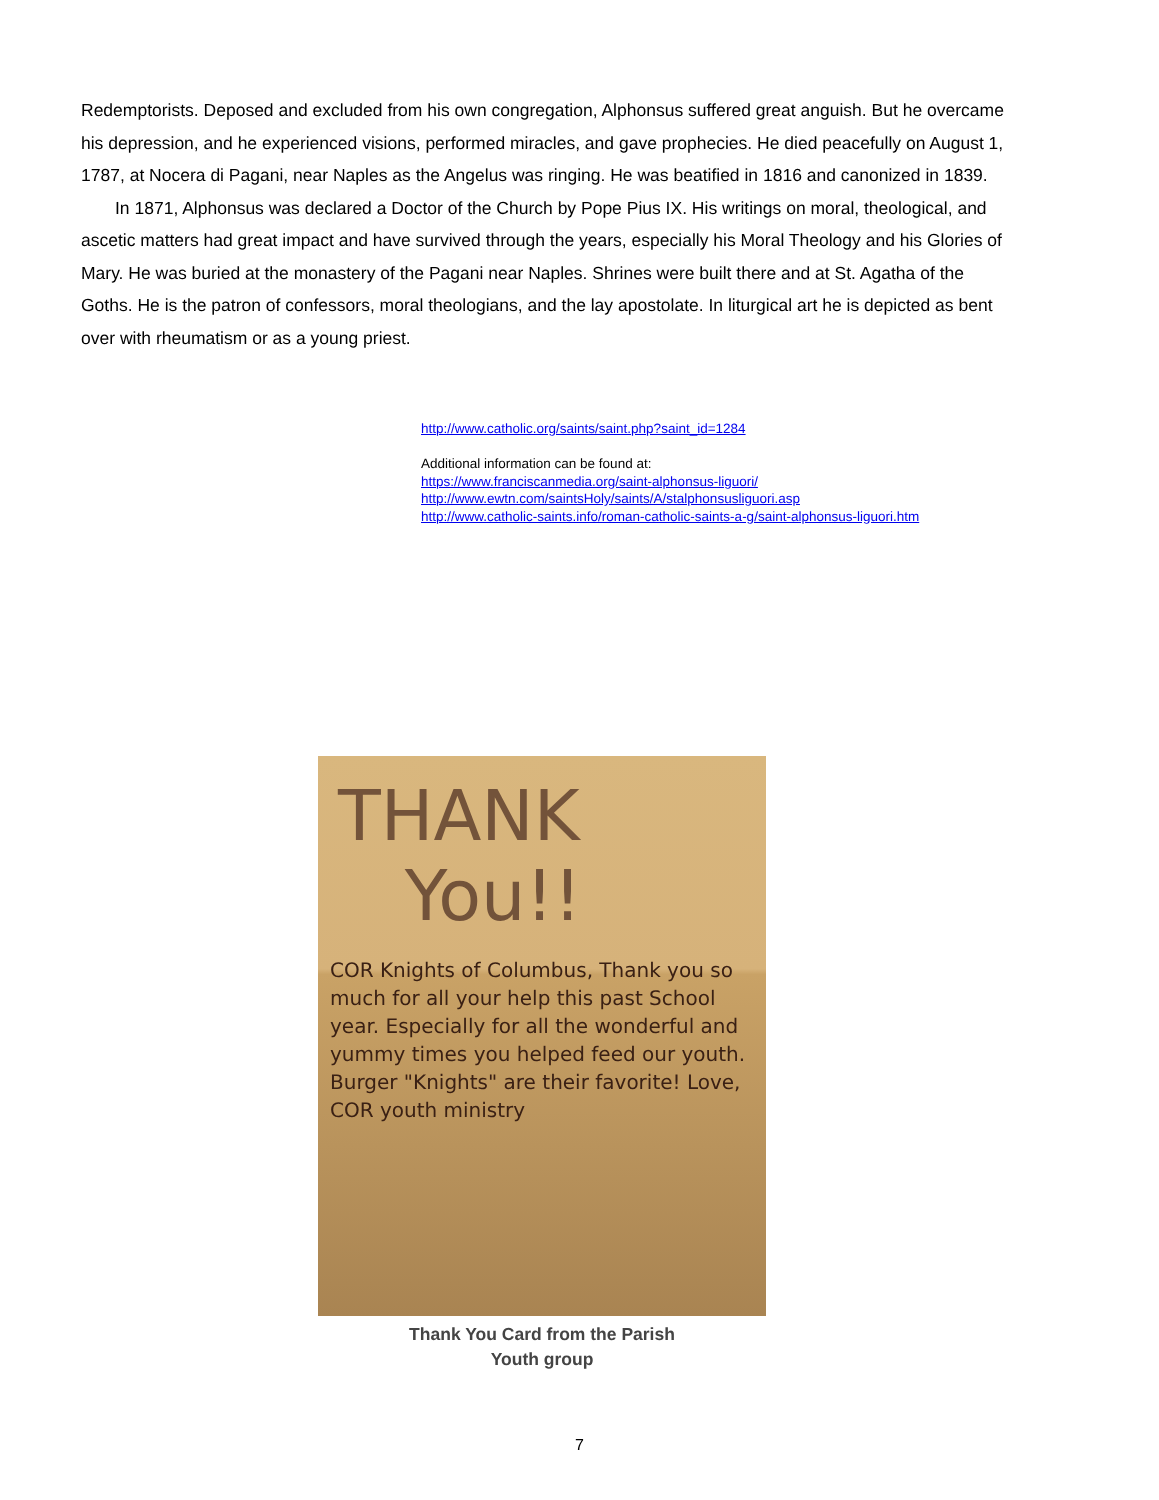Redemptorists. Deposed and excluded from his own congregation, Alphonsus suffered great anguish. But he overcame his depression, and he experienced visions, performed miracles, and gave prophecies. He died peacefully on August 1, 1787, at Nocera di Pagani, near Naples as the Angelus was ringing. He was beatified in 1816 and canonized in 1839.
In 1871, Alphonsus was declared a Doctor of the Church by Pope Pius IX. His writings on moral, theological, and ascetic matters had great impact and have survived through the years, especially his Moral Theology and his Glories of Mary. He was buried at the monastery of the Pagani near Naples. Shrines were built there and at St. Agatha of the Goths. He is the patron of confessors, moral theologians, and the lay apostolate. In liturgical art he is depicted as bent over with rheumatism or as a young priest.
http://www.catholic.org/saints/saint.php?saint_id=1284
Additional information can be found at:
https://www.franciscanmedia.org/saint-alphonsus-liguori/
http://www.ewtn.com/saintsHoly/saints/A/stalphonsusliguori.asp
http://www.catholic-saints.info/roman-catholic-saints-a-g/saint-alphonsus-liguori.htm
THANK
You!!
COR Knights of Columbus, Thank you so much for all your help this past School year. Especially for all the wonderful and yummy times you helped feed our youth. Burger "Knights" are their favorite! Love, COR youth ministry
Thank You Card from the Parish
Youth group
7